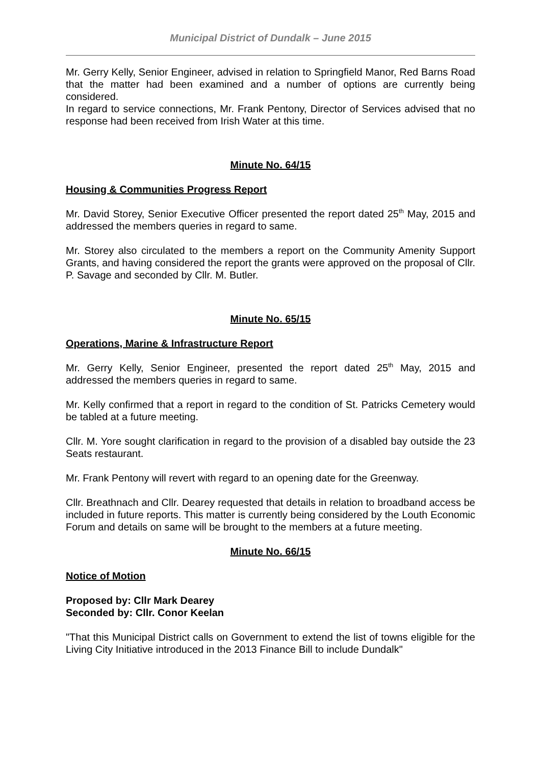Municipal District of Dundalk – June 2015
Mr. Gerry Kelly, Senior Engineer, advised in relation to Springfield Manor, Red Barns Road that the matter had been examined and a number of options are currently being considered.
In regard to service connections, Mr. Frank Pentony, Director of Services advised that no response had been received from Irish Water at this time.
Minute No. 64/15
Housing & Communities Progress Report
Mr. David Storey, Senior Executive Officer presented the report dated 25<sup>th</sup> May, 2015 and addressed the members queries in regard to same.
Mr. Storey also circulated to the members a report on the Community Amenity Support Grants, and having considered the report the grants were approved on the proposal of Cllr. P. Savage and seconded by Cllr. M. Butler.
Minute No. 65/15
Operations, Marine & Infrastructure Report
Mr. Gerry Kelly, Senior Engineer, presented the report dated 25<sup>th</sup> May, 2015 and addressed the members queries in regard to same.
Mr. Kelly confirmed that a report in regard to the condition of St. Patricks Cemetery would be tabled at a future meeting.
Cllr. M. Yore sought clarification in regard to the provision of a disabled bay outside the 23 Seats restaurant.
Mr. Frank Pentony will revert with regard to an opening date for the Greenway.
Cllr. Breathnach and Cllr. Dearey requested that details in relation to broadband access be included in future reports. This matter is currently being considered by the Louth Economic Forum and details on same will be brought to the members at a future meeting.
Minute No. 66/15
Notice of Motion
Proposed by: Cllr Mark Dearey
Seconded by: Cllr. Conor Keelan
"That this Municipal District calls on Government to extend the list of towns eligible for the Living City Initiative introduced in the 2013 Finance Bill to include Dundalk"